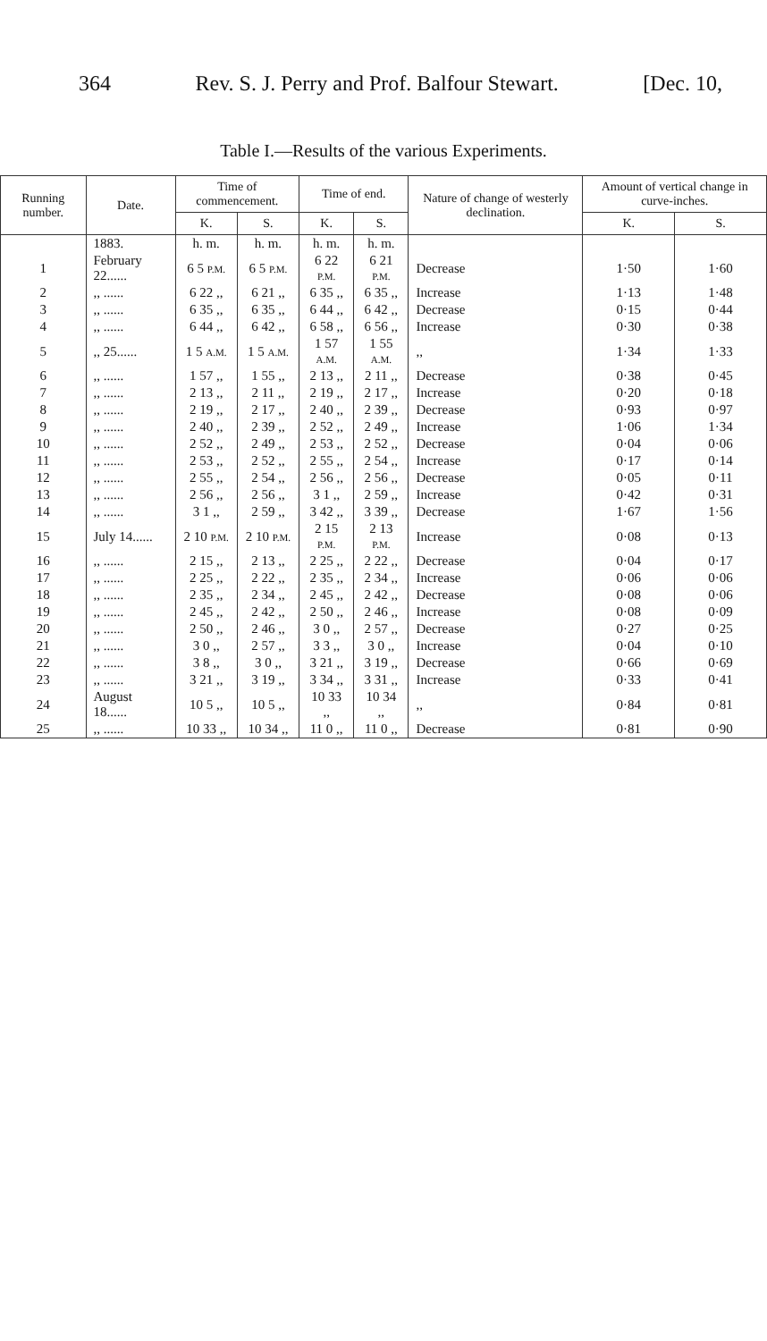364 Rev. S. J. Perry and Prof. Balfour Stewart. [Dec. 10,
Table I.—Results of the various Experiments.
| Running number. | Date. | Time of commencement. | | Time of end. | | Nature of change of westerly declination. | Amount of vertical change in curve-inches. | |
| --- | --- | --- | --- | --- | --- | --- | --- | --- |
| | | K. | S. | K. | S. | | K. | S. |
| | 1883. | h. m. | h. m. | h. m. | h. m. | | | |
| 1 | February 22...... | 6 5 P.M. | 6 5 P.M. | 6 22 P.M. | 6 21 P.M. | Decrease | 1·50 | 1·60 |
| 2 | ,, ...... | 6 22 ,, | 6 21 ,, | 6 35 ,, | 6 35 ,, | Increase | 1·13 | 1·48 |
| 3 | ,, ...... | 6 35 ,, | 6 35 ,, | 6 44 ,, | 6 42 ,, | Decrease | 0·15 | 0·44 |
| 4 | ,, ...... | 6 44 ,, | 6 42 ,, | 6 58 ,, | 6 56 ,, | Increase | 0·30 | 0·38 |
| 5 | ,, 25...... | 1 5 A.M. | 1 5 A.M. | 1 57 A.M. | 1 55 A.M. | ,, | 1·34 | 1·33 |
| 6 | ,, ...... | 1 57 ,, | 1 55 ,, | 2 13 ,, | 2 11 ,, | Decrease | 0·38 | 0·45 |
| 7 | ,, ...... | 2 13 ,, | 2 11 ,, | 2 19 ,, | 2 17 ,, | Increase | 0·20 | 0·18 |
| 8 | ,, ...... | 2 19 ,, | 2 17 ,, | 2 40 ,, | 2 39 ,, | Decrease | 0·93 | 0·97 |
| 9 | ,, ...... | 2 40 ,, | 2 39 ,, | 2 52 ,, | 2 49 ,, | Increase | 1·06 | 1·34 |
| 10 | ,, ...... | 2 52 ,, | 2 49 ,, | 2 53 ,, | 2 52 ,, | Decrease | 0·04 | 0·06 |
| 11 | ,, ...... | 2 53 ,, | 2 52 ,, | 2 55 ,, | 2 54 ,, | Increase | 0·17 | 0·14 |
| 12 | ,, ...... | 2 55 ,, | 2 54 ,, | 2 56 ,, | 2 56 ,, | Decrease | 0·05 | 0·11 |
| 13 | ,, ...... | 2 56 ,, | 2 56 ,, | 3 1 ,, | 2 59 ,, | Increase | 0·42 | 0·31 |
| 14 | ,, ...... | 3 1 ,, | 2 59 ,, | 3 42 ,, | 3 39 ,, | Decrease | 1·67 | 1·56 |
| 15 | July 14...... | 2 10 P.M. | 2 10 P.M. | 2 15 P.M. | 2 13 P.M. | Increase | 0·08 | 0·13 |
| 16 | ,, ...... | 2 15 ,, | 2 13 ,, | 2 25 ,, | 2 22 ,, | Decrease | 0·04 | 0·17 |
| 17 | ,, ...... | 2 25 ,, | 2 22 ,, | 2 35 ,, | 2 34 ,, | Increase | 0·06 | 0·06 |
| 18 | ,, ...... | 2 35 ,, | 2 34 ,, | 2 45 ,, | 2 42 ,, | Decrease | 0·08 | 0·06 |
| 19 | ,, ...... | 2 45 ,, | 2 42 ,, | 2 50 ,, | 2 46 ,, | Increase | 0·08 | 0·09 |
| 20 | ,, ...... | 2 50 ,, | 2 46 ,, | 3 0 ,, | 2 57 ,, | Decrease | 0·27 | 0·25 |
| 21 | ,, ...... | 3 0 ,, | 2 57 ,, | 3 3 ,, | 3 0 ,, | Increase | 0·04 | 0·10 |
| 22 | ,, ...... | 3 8 ,, | 3 0 ,, | 3 21 ,, | 3 19 ,, | Decrease | 0·66 | 0·69 |
| 23 | ,, ...... | 3 21 ,, | 3 19 ,, | 3 34 ,, | 3 31 ,, | Increase | 0·33 | 0·41 |
| 24 | August 18...... | 10 5 ,, | 10 5 ,, | 10 33 ,, | 10 34 ,, | ,, | 0·84 | 0·81 |
| 25 | ,, ...... | 10 33 ,, | 10 34 ,, | 11 0 ,, | 11 0 ,, | Decrease | 0·81 | 0·90 |